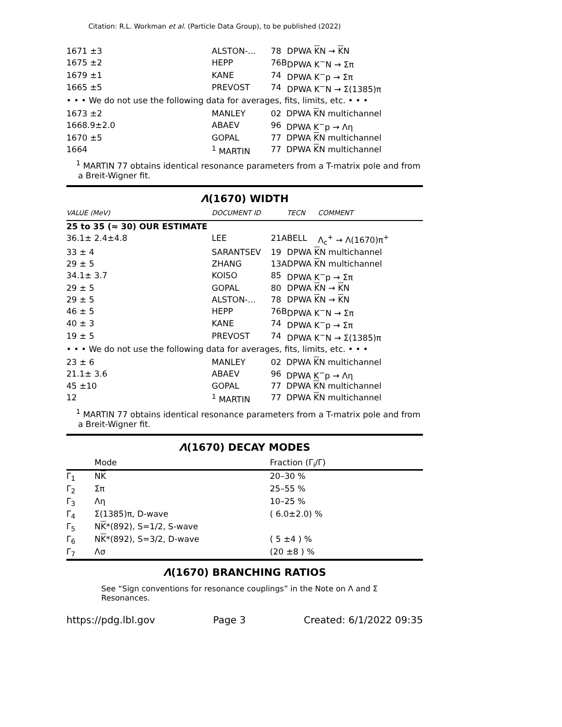Citation: R.L. Workman et al. (Particle Data Group), to be published (2022)
| 1671 ±3 | ALSTON-... | 78 | DPWA K N → K N |
| 1675 ±2 | HEPP | 76B | DPWA K<sup>−</sup>N → Σπ |
| 1679 ±1 | KANE | 74 | DPWA K<sup>−</sup>p → Σπ |
| 1665 ±5 | PREVOST | 74 | DPWA K<sup>−</sup>N → Σ(1385)π |
• • • We do not use the following data for averages, fits, limits, etc. • • •
| 1673 ±2 | MANLEY | 02 | DPWA K N multichannel |
| 1668.9±2.0 | ABAEV | 96 | DPWA K<sup>−</sup>p → Λη |
| 1670 ±5 | GOPAL | 77 | DPWA K N multichannel |
| 1664 | <sup>1</sup> MARTIN | 77 | DPWA K N multichannel |
<sup>1</sup> MARTIN 77 obtains identical resonance parameters from a T-matrix pole and from a Breit-Wigner fit.
Λ(1670) WIDTH
| VALUE (MeV) | DOCUMENT ID | | TECN | COMMENT |
| --- | --- | --- | --- | --- |
| 25 to 35 (≈ 30) OUR ESTIMATE | | | | |
| 36.1± 2.4±4.8 | LEE | 21A | BELL | Λ<sub>c</sub><sup>+</sup> → Λ(1670)π<sup>+</sup> |
| 33 ± 4 | SARANTSEV | 19 | DPWA K N multichannel | |
| 29 ± 5 | ZHANG | 13A | DPWA K N multichannel | |
| 34.1± 3.7 | KOISO | 85 | DPWA K<sup>−</sup>p → Σπ | |
| 29 ± 5 | GOPAL | 80 | DPWA K N → K N | |
| 29 ± 5 | ALSTON-... | 78 | DPWA K N → K N | |
| 46 ± 5 | HEPP | 76B | DPWA K<sup>−</sup>N → Σπ | |
| 40 ± 3 | KANE | 74 | DPWA K<sup>−</sup>p → Σπ | |
| 19 ± 5 | PREVOST | 74 | DPWA K<sup>−</sup>N → Σ(1385)π | |
• • • We do not use the following data for averages, fits, limits, etc. • • •
| 23 ± 6 | MANLEY | 02 | DPWA K N multichannel |
| 21.1± 3.6 | ABAEV | 96 | DPWA K<sup>−</sup>p → Λη |
| 45 ±10 | GOPAL | 77 | DPWA K N multichannel |
| 12 | <sup>1</sup> MARTIN | 77 | DPWA K N multichannel |
<sup>1</sup> MARTIN 77 obtains identical resonance parameters from a T-matrix pole and from a Breit-Wigner fit.
Λ(1670) DECAY MODES
| | Mode | Fraction (Γ<sub>i</sub>/Γ) |
| --- | --- | --- |
| Γ<sub>1</sub> | N K | 20–30 % |
| Γ<sub>2</sub> | Σπ | 25–55 % |
| Γ<sub>3</sub> | Λη | 10–25 % |
| Γ<sub>4</sub> | Σ(1385)π, D-wave | ( 6.0±2.0) % |
| Γ<sub>5</sub> | N K *(892), S=1/2, S-wave | |
| Γ<sub>6</sub> | N K *(892), S=3/2, D-wave | ( 5 ±4 ) % |
| Γ<sub>7</sub> | Λσ | (20 ±8 ) % |
Λ(1670) BRANCHING RATIOS
See “Sign conventions for resonance couplings” in the Note on Λ and Σ Resonances.
https://pdg.lbl.gov Page 3 Created: 6/1/2022 09:35